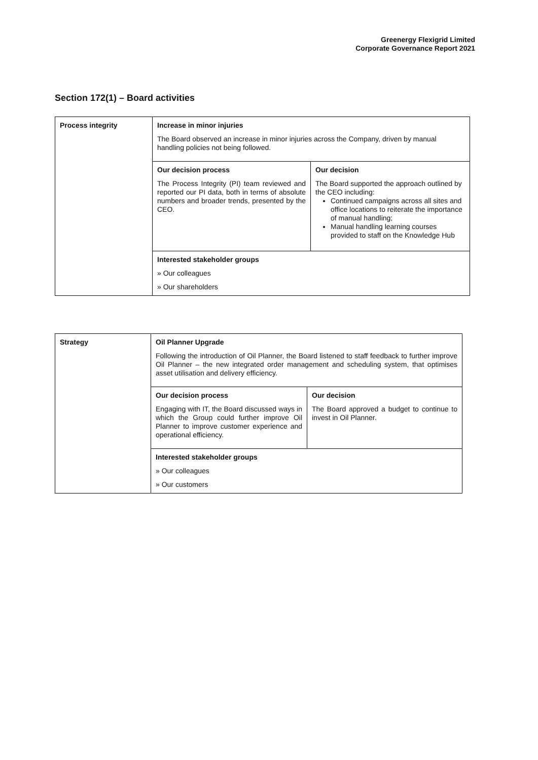Greenergy Flexigrid Limited
Corporate Governance Report 2021
Section 172(1) – Board activities
| Process integrity | Increase in minor injuries The Board observed an increase in minor injuries across the Company, driven by manual handling policies not being followed. | |
| | Our decision process The Process Integrity (PI) team reviewed and reported our PI data, both in terms of absolute numbers and broader trends, presented by the CEO. | Our decision The Board supported the approach outlined by the CEO including: Continued campaigns across all sites and office locations to reiterate the importance of manual handling; Manual handling learning courses provided to staff on the Knowledge Hub |
| | Interested stakeholder groups » Our colleagues » Our shareholders | |
| Strategy | Oil Planner Upgrade Following the introduction of Oil Planner, the Board listened to staff feedback to further improve Oil Planner – the new integrated order management and scheduling system, that optimises asset utilisation and delivery efficiency. | |
| | Our decision process Engaging with IT, the Board discussed ways in which the Group could further improve Oil Planner to improve customer experience and operational efficiency. | Our decision The Board approved a budget to continue to invest in Oil Planner. |
| | Interested stakeholder groups » Our colleagues » Our customers | |